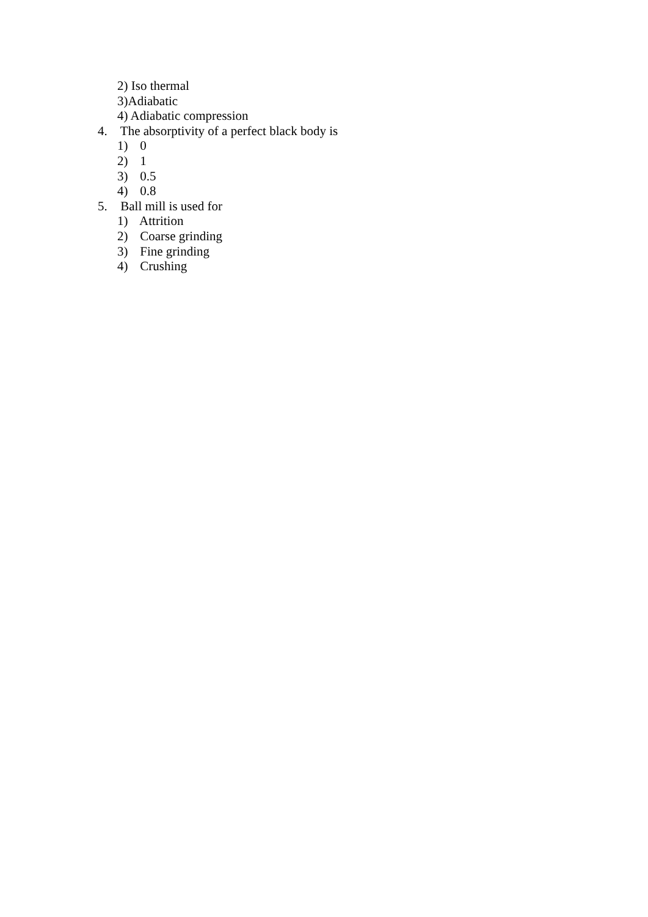2) Iso thermal
3)Adiabatic
4) Adiabatic compression
4. The absorptivity of a perfect black body is
1) 0
2) 1
3) 0.5
4) 0.8
5. Ball mill is used for
1) Attrition
2) Coarse grinding
3) Fine grinding
4) Crushing